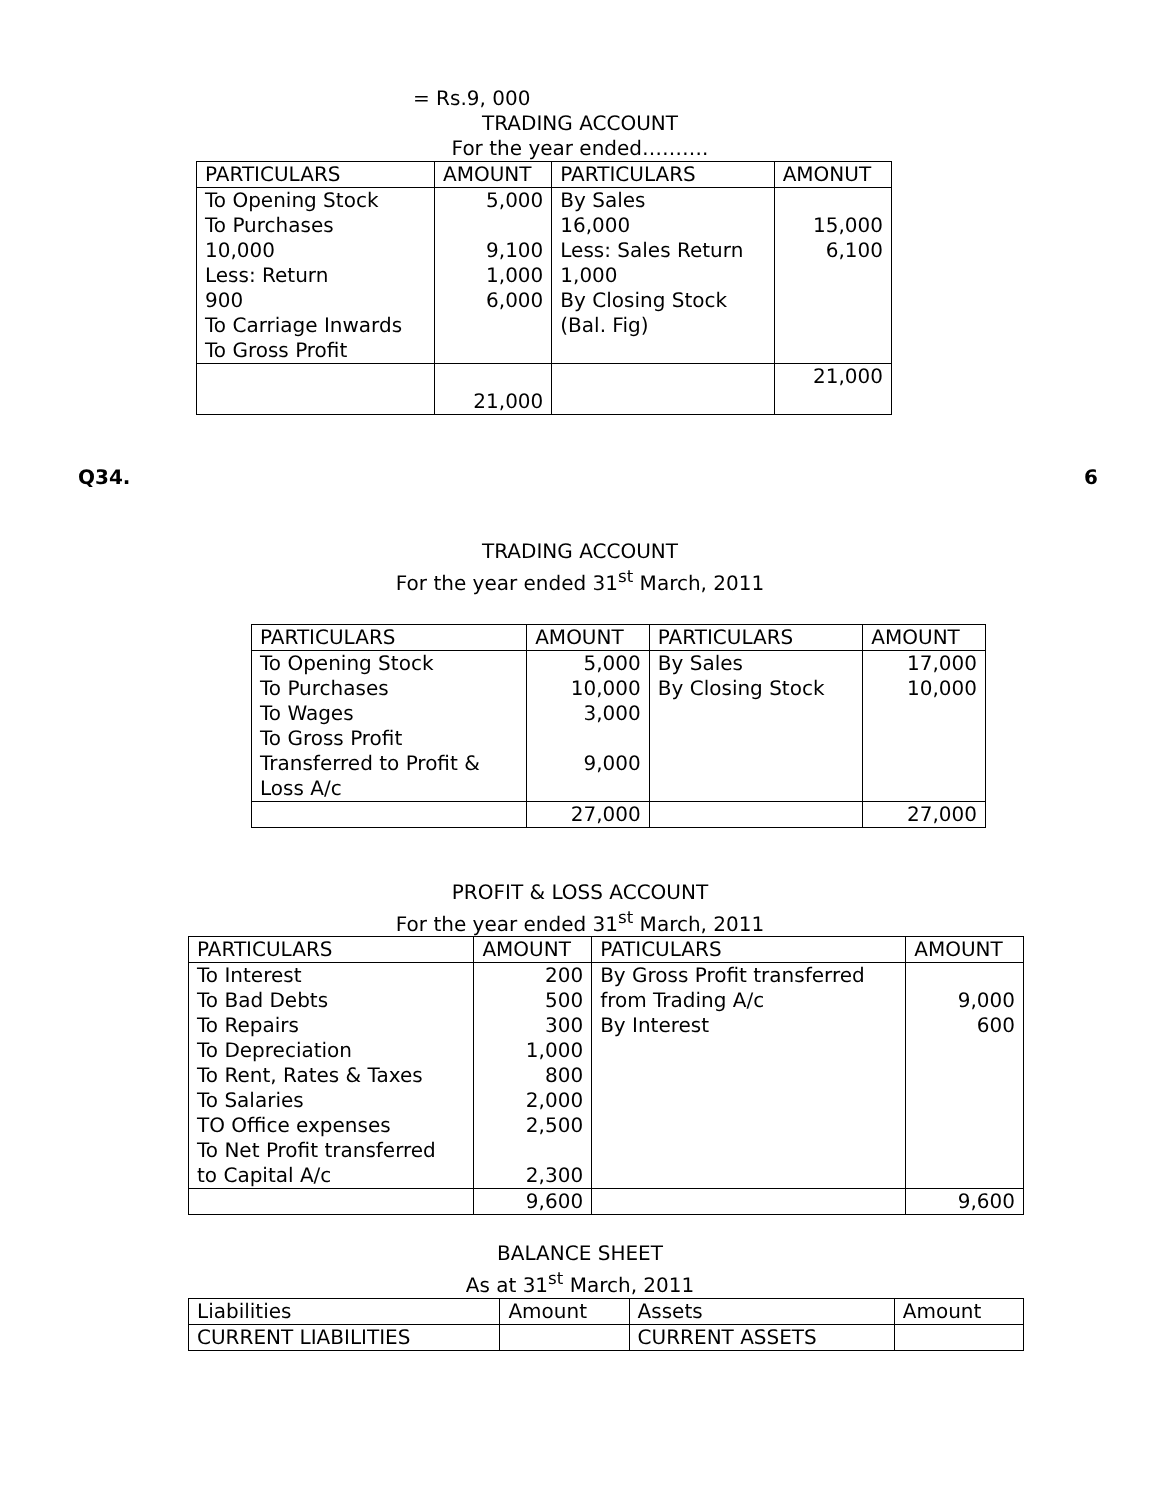= Rs.9, 000
TRADING ACCOUNT
For the year ended……….
| PARTICULARS | AMOUNT | PARTICULARS | AMONUT |
| --- | --- | --- | --- |
| To Opening Stock To Purchases 10,000 Less: Return 900 To Carriage Inwards To Gross Profit | 5,000 9,100 1,000 6,000 | By Sales 16,000 Less: Sales Return 1,000 By Closing Stock (Bal. Fig) | 15,000 6,100 |
| | 21,000 | | 21,000 |
Q34. 6
TRADING ACCOUNT
For the year ended 31<sup>st</sup> March, 2011
| PARTICULARS | AMOUNT | PARTICULARS | AMOUNT |
| --- | --- | --- | --- |
| To Opening Stock To Purchases To Wages To Gross Profit Transferred to Profit & Loss A/c | 5,000 10,000 3,000 9,000 | By Sales By Closing Stock | 17,000 10,000 |
| | 27,000 | | 27,000 |
PROFIT & LOSS ACCOUNT
For the year ended 31<sup>st</sup> March, 2011
| PARTICULARS | AMOUNT | PATICULARS | AMOUNT |
| --- | --- | --- | --- |
| To Interest To Bad Debts To Repairs To Depreciation To Rent, Rates & Taxes To Salaries TO Office expenses To Net Profit transferred to Capital A/c | 200 500 300 1,000 800 2,000 2,500 2,300 | By Gross Profit transferred from Trading A/c By Interest | 9,000 600 |
| | 9,600 | | 9,600 |
BALANCE SHEET
As at 31<sup>st</sup> March, 2011
| Liabilities | Amount | Assets | Amount |
| CURRENT LIABILITIES | | CURRENT ASSETS | |